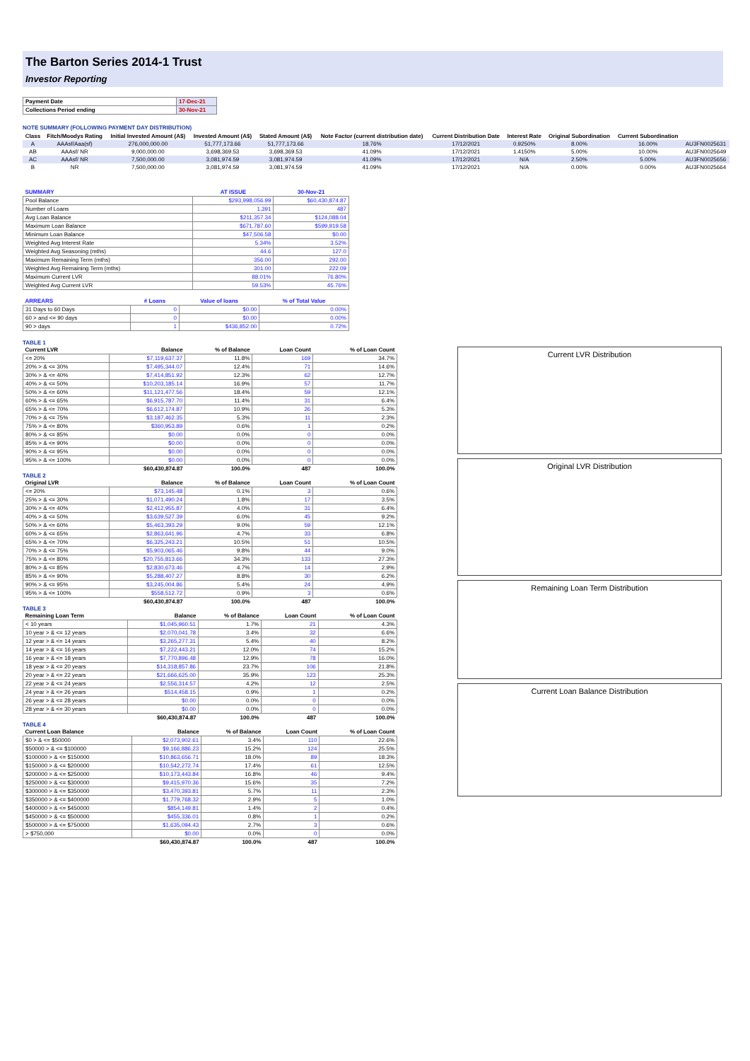The Barton Series 2014-1 Trust
Investor Reporting
| Payment Date | 17-Dec-21 |
| Collections Period ending | 30-Nov-21 |
NOTE SUMMARY (FOLLOWING PAYMENT DAY DISTRIBUTION)
| Class | Fitch/Moodys Rating | Initial Invested Amount (A$) | Invested Amount (A$) | Stated Amount (A$) | Note Factor (current distribution date) | Current Distribution Date | Interest Rate | Original Subordination | Current Subordination | |
| --- | --- | --- | --- | --- | --- | --- | --- | --- | --- | --- |
| A | AAAsf/Aaa(sf) | 276,000,000.00 | 51,777,173.66 | 51,777,173.66 | 18.76% | 17/12/2021 | 0.9250% | 8.00% | 16.00% | AU3FN0025631 |
| AB | AAAsf/ NR | 9,000,000.00 | 3,698,369.53 | 3,698,369.53 | 41.09% | 17/12/2021 | 1.4150% | 5.00% | 10.00% | AU3FN0025649 |
| AC | AAAsf/ NR | 7,500,000.00 | 3,081,974.59 | 3,081,974.59 | 41.09% | 17/12/2021 | N/A | 2.50% | 5.00% | AU3FN0025656 |
| B | NR | 7,500,000.00 | 3,081,974.59 | 3,081,974.59 | 41.09% | 17/12/2021 | N/A | 0.00% | 0.00% | AU3FN0025664 |
| SUMMARY | AT ISSUE | 30-Nov-21 |
| --- | --- | --- |
| Pool Balance | $293,998,056.99 | $60,430,874.87 |
| Number of Loans | 1,391 | 487 |
| Avg Loan Balance | $211,357.34 | $124,088.04 |
| Maximum Loan Balance | $671,787.60 | $599,919.58 |
| Minimum Loan Balance | $47,506.58 | $0.00 |
| Weighted Avg Interest Rate | 5.34% | 3.52% |
| Weighted Avg Seasoning (mths) | 44.6 | 127.0 |
| Maximum Remaining Term (mths) | 356.00 | 292.00 |
| Weighted Avg Remaining Term (mths) | 301.00 | 222.09 |
| Maximum Current LVR | 88.01% | 76.80% |
| Weighted Avg Current LVR | 59.53% | 45.76% |
| ARREARS | # Loans | Value of loans | % of Total Value |
| --- | --- | --- | --- |
| 31 Days to 60 Days | 0 | $0.00 | 0.00% |
| 60 > and <= 90 days | 0 | $0.00 | 0.00% |
| 90 > days | 1 | $436,852.00 | 0.72% |
TABLE 1
| Current LVR | Balance | % of Balance | Loan Count | % of Loan Count |
| --- | --- | --- | --- | --- |
| <= 20% | $7,119,637.37 | 11.8% | 169 | 34.7% |
| 20% > & <= 30% | $7,495,344.07 | 12.4% | 71 | 14.6% |
| 30% > & <= 40% | $7,414,851.92 | 12.3% | 62 | 12.7% |
| 40% > & <= 50% | $10,203,185.14 | 16.9% | 57 | 11.7% |
| 50% > & <= 60% | $11,121,477.56 | 18.4% | 59 | 12.1% |
| 60% > & <= 65% | $6,915,787.70 | 11.4% | 31 | 6.4% |
| 65% > & <= 70% | $6,612,174.87 | 10.9% | 26 | 5.3% |
| 70% > & <= 75% | $3,187,462.35 | 5.3% | 11 | 2.3% |
| 75% > & <= 80% | $360,953.89 | 0.6% | 1 | 0.2% |
| 80% > & <= 85% | $0.00 | 0.0% | 0 | 0.0% |
| 85% > & <= 90% | $0.00 | 0.0% | 0 | 0.0% |
| 90% > & <= 95% | $0.00 | 0.0% | 0 | 0.0% |
| 95% > & <= 100% | $0.00 | 0.0% | 0 | 0.0% |
| | $60,430,874.87 | 100.0% | 487 | 100.0% |
TABLE 2
| Original LVR | Balance | % of Balance | Loan Count | % of Loan Count |
| --- | --- | --- | --- | --- |
| <= 20% | $73,145.48 | 0.1% | 3 | 0.6% |
| 25% > & <= 30% | $1,071,490.24 | 1.8% | 17 | 3.5% |
| 30% > & <= 40% | $2,412,955.87 | 4.0% | 31 | 6.4% |
| 40% > & <= 50% | $3,639,527.39 | 6.0% | 45 | 9.2% |
| 50% > & <= 60% | $5,463,393.29 | 9.0% | 59 | 12.1% |
| 60% > & <= 65% | $2,863,641.96 | 4.7% | 33 | 6.8% |
| 65% > & <= 70% | $6,325,243.21 | 10.5% | 51 | 10.5% |
| 70% > & <= 75% | $5,903,065.46 | 9.8% | 44 | 9.0% |
| 75% > & <= 80% | $20,755,813.66 | 34.3% | 133 | 27.3% |
| 80% > & <= 85% | $2,830,673.46 | 4.7% | 14 | 2.9% |
| 85% > & <= 90% | $5,288,407.27 | 8.8% | 30 | 6.2% |
| 90% > & <= 95% | $3,245,004.86 | 5.4% | 24 | 4.9% |
| 95% > & <= 100% | $558,512.72 | 0.9% | 3 | 0.6% |
| | $60,430,874.87 | 100.0% | 487 | 100.0% |
TABLE 3
| Remaining Loan Term | Balance | % of Balance | Loan Count | % of Loan Count |
| --- | --- | --- | --- | --- |
| < 10 years | $1,045,960.51 | 1.7% | 21 | 4.3% |
| 10 year > & <= 12 years | $2,070,041.78 | 3.4% | 32 | 6.6% |
| 12 year > & <= 14 years | $3,265,277.31 | 5.4% | 40 | 8.2% |
| 14 year > & <= 16 years | $7,222,443.21 | 12.0% | 74 | 15.2% |
| 16 year > & <= 18 years | $7,770,896.48 | 12.9% | 78 | 16.0% |
| 18 year > & <= 20 years | $14,318,857.86 | 23.7% | 106 | 21.8% |
| 20 year > & <= 22 years | $21,666,625.00 | 35.9% | 123 | 25.3% |
| 22 year > & <= 24 years | $2,556,314.57 | 4.2% | 12 | 2.5% |
| 24 year > & <= 26 years | $514,458.15 | 0.9% | 1 | 0.2% |
| 26 year > & <= 28 years | $0.00 | 0.0% | 0 | 0.0% |
| 28 year > & <= 30 years | $0.00 | 0.0% | 0 | 0.0% |
| | $60,430,874.87 | 100.0% | 487 | 100.0% |
TABLE 4
| Current Loan Balance | Balance | % of Balance | Loan Count | % of Loan Count |
| --- | --- | --- | --- | --- |
| $0 > & <= $50000 | $2,073,902.61 | 3.4% | 110 | 22.6% |
| $50000 > & <= $100000 | $9,166,886.23 | 15.2% | 124 | 25.5% |
| $100000 > & <= $150000 | $10,863,656.71 | 18.0% | 89 | 18.3% |
| $150000 > & <= $200000 | $10,542,272.74 | 17.4% | 61 | 12.5% |
| $200000 > & <= $250000 | $10,173,443.84 | 16.8% | 46 | 9.4% |
| $250000 > & <= $300000 | $9,415,970.36 | 15.6% | 35 | 7.2% |
| $300000 > & <= $350000 | $3,470,393.81 | 5.7% | 11 | 2.3% |
| $350000 > & <= $400000 | $1,779,768.32 | 2.9% | 5 | 1.0% |
| $400000 > & <= $450000 | $854,149.81 | 1.4% | 2 | 0.4% |
| $450000 > & <= $500000 | $455,336.01 | 0.8% | 1 | 0.2% |
| $500000 > & <= $750000 | $1,635,094.43 | 2.7% | 3 | 0.6% |
| > $750,000 | $0.00 | 0.0% | 0 | 0.0% |
| | $60,430,874.87 | 100.0% | 487 | 100.0% |
Current LVR Distribution
Original LVR Distribution
Remaining Loan Term Distribution
Current Loan Balance Distribution